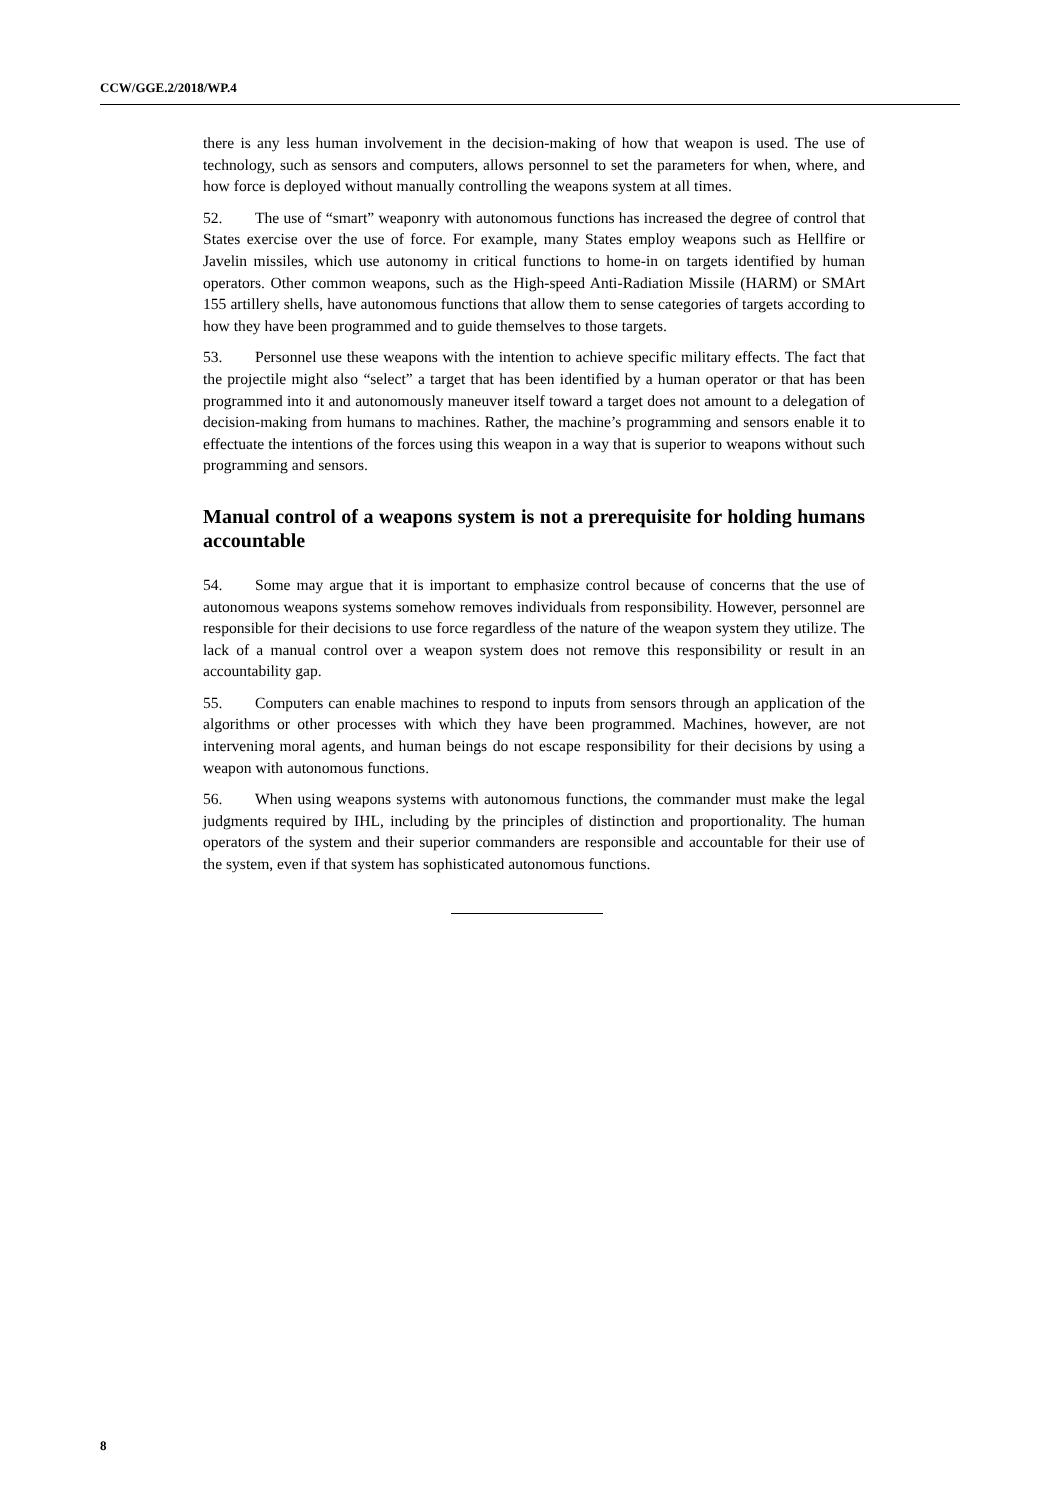CCW/GGE.2/2018/WP.4
there is any less human involvement in the decision-making of how that weapon is used. The use of technology, such as sensors and computers, allows personnel to set the parameters for when, where, and how force is deployed without manually controlling the weapons system at all times.
52. The use of “smart” weaponry with autonomous functions has increased the degree of control that States exercise over the use of force. For example, many States employ weapons such as Hellfire or Javelin missiles, which use autonomy in critical functions to home-in on targets identified by human operators. Other common weapons, such as the High-speed Anti-Radiation Missile (HARM) or SMArt 155 artillery shells, have autonomous functions that allow them to sense categories of targets according to how they have been programmed and to guide themselves to those targets.
53. Personnel use these weapons with the intention to achieve specific military effects. The fact that the projectile might also “select” a target that has been identified by a human operator or that has been programmed into it and autonomously maneuver itself toward a target does not amount to a delegation of decision-making from humans to machines. Rather, the machine’s programming and sensors enable it to effectuate the intentions of the forces using this weapon in a way that is superior to weapons without such programming and sensors.
Manual control of a weapons system is not a prerequisite for holding humans accountable
54. Some may argue that it is important to emphasize control because of concerns that the use of autonomous weapons systems somehow removes individuals from responsibility. However, personnel are responsible for their decisions to use force regardless of the nature of the weapon system they utilize. The lack of a manual control over a weapon system does not remove this responsibility or result in an accountability gap.
55. Computers can enable machines to respond to inputs from sensors through an application of the algorithms or other processes with which they have been programmed. Machines, however, are not intervening moral agents, and human beings do not escape responsibility for their decisions by using a weapon with autonomous functions.
56. When using weapons systems with autonomous functions, the commander must make the legal judgments required by IHL, including by the principles of distinction and proportionality. The human operators of the system and their superior commanders are responsible and accountable for their use of the system, even if that system has sophisticated autonomous functions.
8